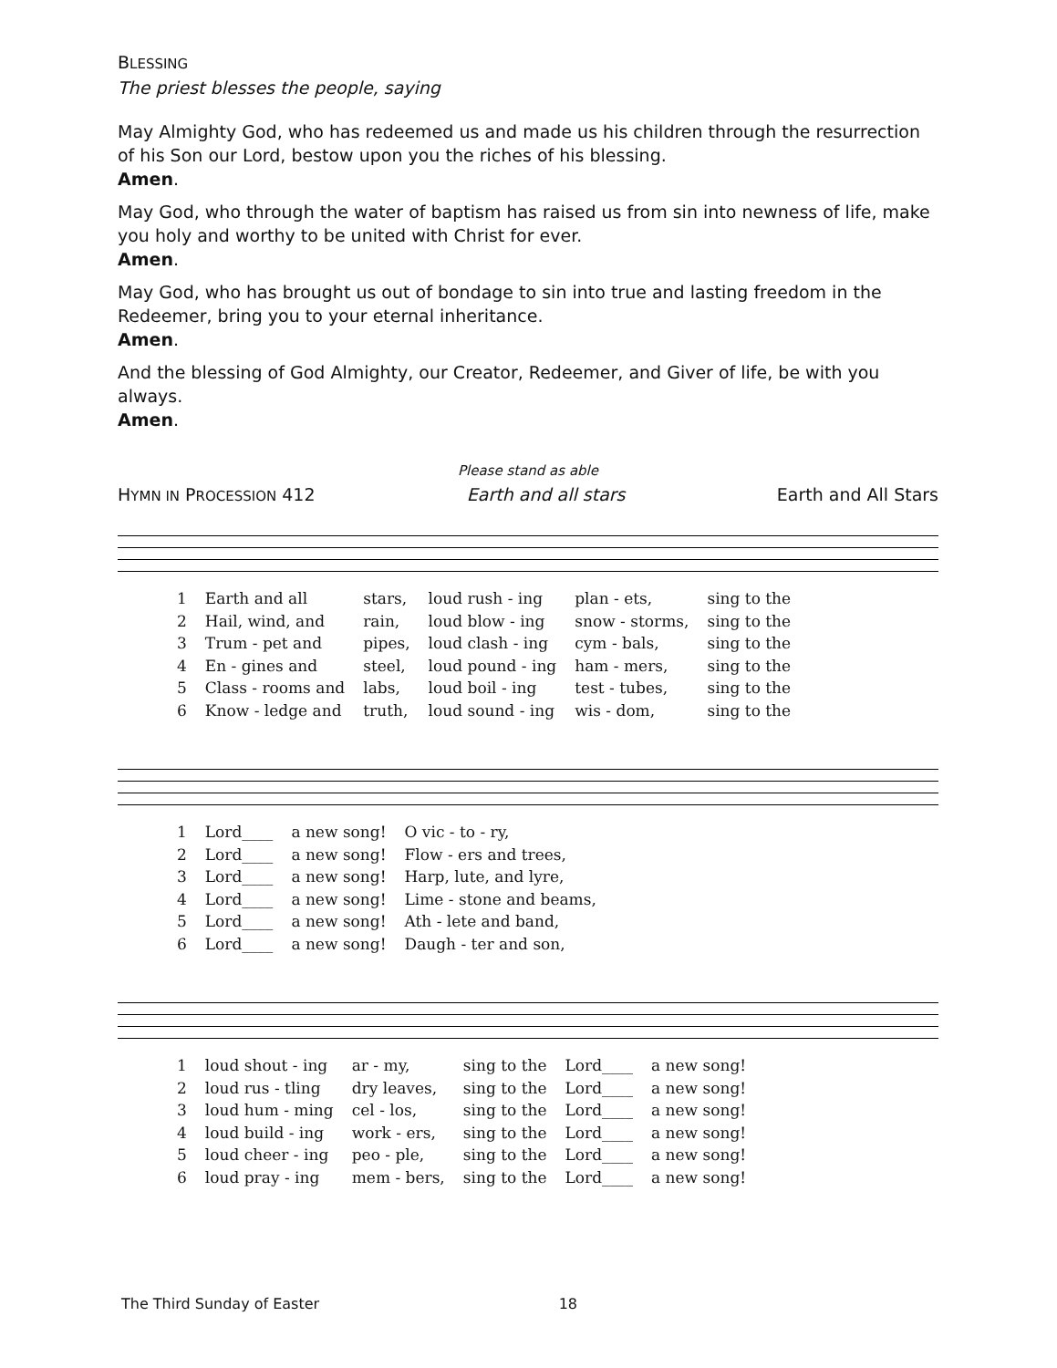BLESSING
The priest blesses the people, saying
May Almighty God, who has redeemed us and made us his children through the resurrection of his Son our Lord, bestow upon you the riches of his blessing.
Amen.
May God, who through the water of baptism has raised us from sin into newness of life, make you holy and worthy to be united with Christ for ever.
Amen.
May God, who has brought us out of bondage to sin into true and lasting freedom in the Redeemer, bring you to your eternal inheritance.
Amen.
And the blessing of God Almighty, our Creator, Redeemer, and Giver of life, be with you always.
Amen.
Please stand as able
HYMN IN PROCESSION 412 Earth and all stars Earth and All Stars
| 1 | Earth and all | stars, | loud rush - ing | plan - ets, | sing to the |
| 2 | Hail, wind, and | rain, | loud blow - ing | snow - storms, | sing to the |
| 3 | Trum - pet and | pipes, | loud clash - ing | cym - bals, | sing to the |
| 4 | En - gines and | steel, | loud pound - ing | ham - mers, | sing to the |
| 5 | Class - rooms and | labs, | loud boil - ing | test - tubes, | sing to the |
| 6 | Know - ledge and | truth, | loud sound - ing | wis - dom, | sing to the |
| 1 | Lord____ | a new song! | O vic - to - ry, |
| 2 | Lord____ | a new song! | Flow - ers and trees, |
| 3 | Lord____ | a new song! | Harp, lute, and lyre, |
| 4 | Lord____ | a new song! | Lime - stone and beams, |
| 5 | Lord____ | a new song! | Ath - lete and band, |
| 6 | Lord____ | a new song! | Daugh - ter and son, |
| 1 | loud shout - ing | ar - my, | sing to the | Lord____ | a new song! |
| 2 | loud rus - tling | dry leaves, | sing to the | Lord____ | a new song! |
| 3 | loud hum - ming | cel - los, | sing to the | Lord____ | a new song! |
| 4 | loud build - ing | work - ers, | sing to the | Lord____ | a new song! |
| 5 | loud cheer - ing | peo - ple, | sing to the | Lord____ | a new song! |
| 6 | loud pray - ing | mem - bers, | sing to the | Lord____ | a new song! |
The Third Sunday of Easter 18